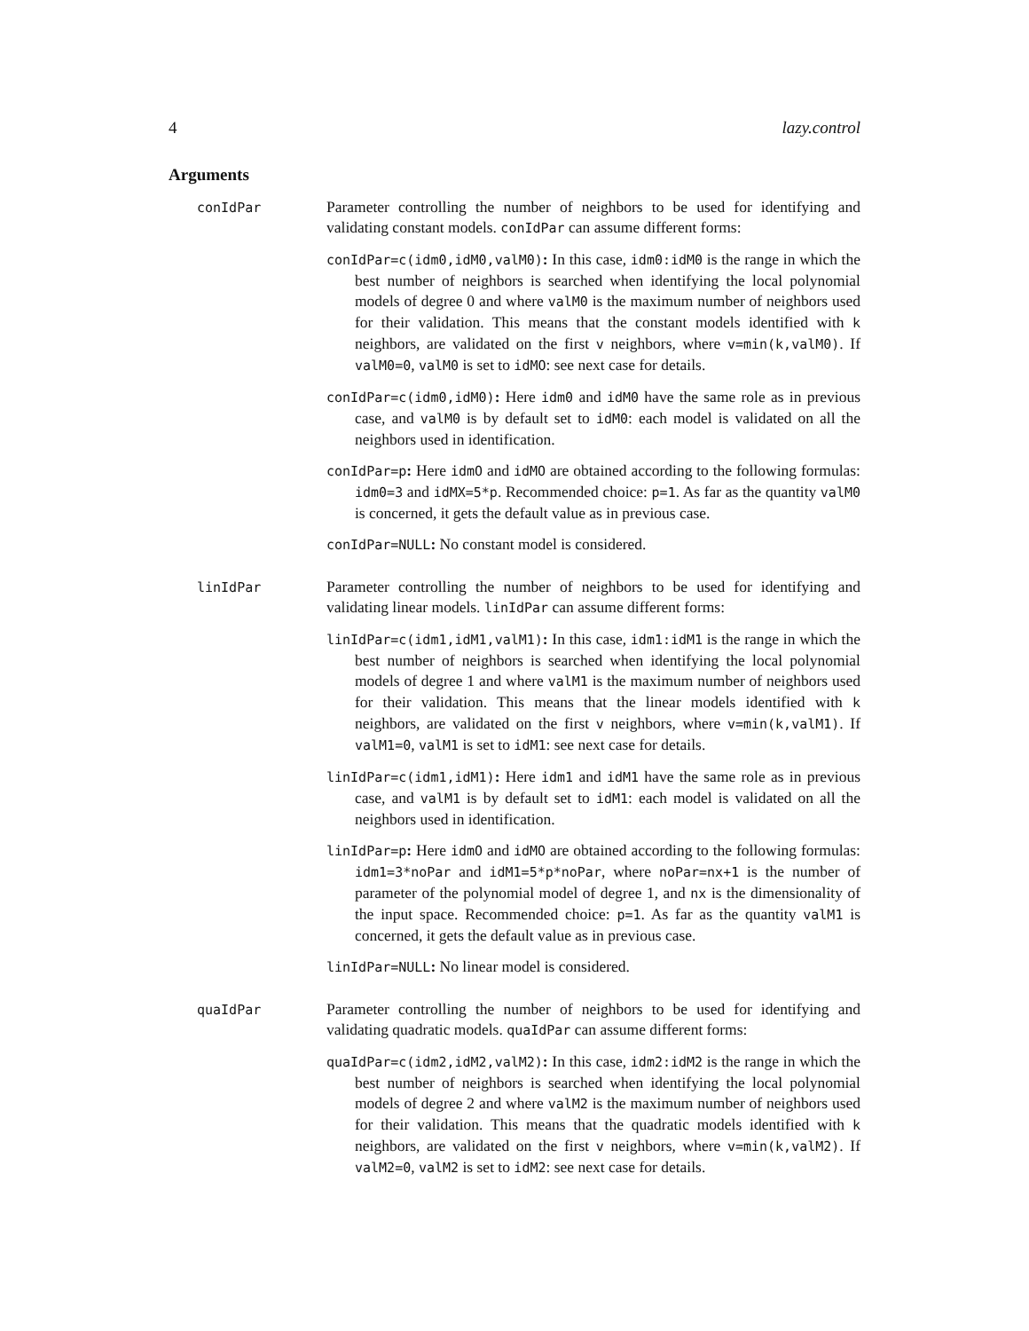4 lazy.control
Arguments
conIdPar
Parameter controlling the number of neighbors to be used for identifying and validating constant models. conIdPar can assume different forms:
conIdPar=c(idm0,idM0,valM0): In this case, idm0:idM0 is the range in which the best number of neighbors is searched when identifying the local polynomial models of degree 0 and where valM0 is the maximum number of neighbors used for their validation. This means that the constant models identified with k neighbors, are validated on the first v neighbors, where v=min(k,valM0). If valM0=0, valM0 is set to idMO: see next case for details.
conIdPar=c(idm0,idM0): Here idm0 and idM0 have the same role as in previous case, and valM0 is by default set to idM0: each model is validated on all the neighbors used in identification.
conIdPar=p: Here idmO and idMO are obtained according to the following formulas: idm0=3 and idMX=5*p. Recommended choice: p=1. As far as the quantity valM0 is concerned, it gets the default value as in previous case.
conIdPar=NULL: No constant model is considered.
linIdPar
Parameter controlling the number of neighbors to be used for identifying and validating linear models. linIdPar can assume different forms:
linIdPar=c(idm1,idM1,valM1): In this case, idm1:idM1 is the range in which the best number of neighbors is searched when identifying the local polynomial models of degree 1 and where valM1 is the maximum number of neighbors used for their validation. This means that the linear models identified with k neighbors, are validated on the first v neighbors, where v=min(k,valM1). If valM1=0, valM1 is set to idM1: see next case for details.
linIdPar=c(idm1,idM1): Here idm1 and idM1 have the same role as in previous case, and valM1 is by default set to idM1: each model is validated on all the neighbors used in identification.
linIdPar=p: Here idmO and idMO are obtained according to the following formulas: idm1=3*noPar and idM1=5*p*noPar, where noPar=nx+1 is the number of parameter of the polynomial model of degree 1, and nx is the dimensionality of the input space. Recommended choice: p=1. As far as the quantity valM1 is concerned, it gets the default value as in previous case.
linIdPar=NULL: No linear model is considered.
quaIdPar
Parameter controlling the number of neighbors to be used for identifying and validating quadratic models. quaIdPar can assume different forms:
quaIdPar=c(idm2,idM2,valM2): In this case, idm2:idM2 is the range in which the best number of neighbors is searched when identifying the local polynomial models of degree 2 and where valM2 is the maximum number of neighbors used for their validation. This means that the quadratic models identified with k neighbors, are validated on the first v neighbors, where v=min(k,valM2). If valM2=0, valM2 is set to idM2: see next case for details.